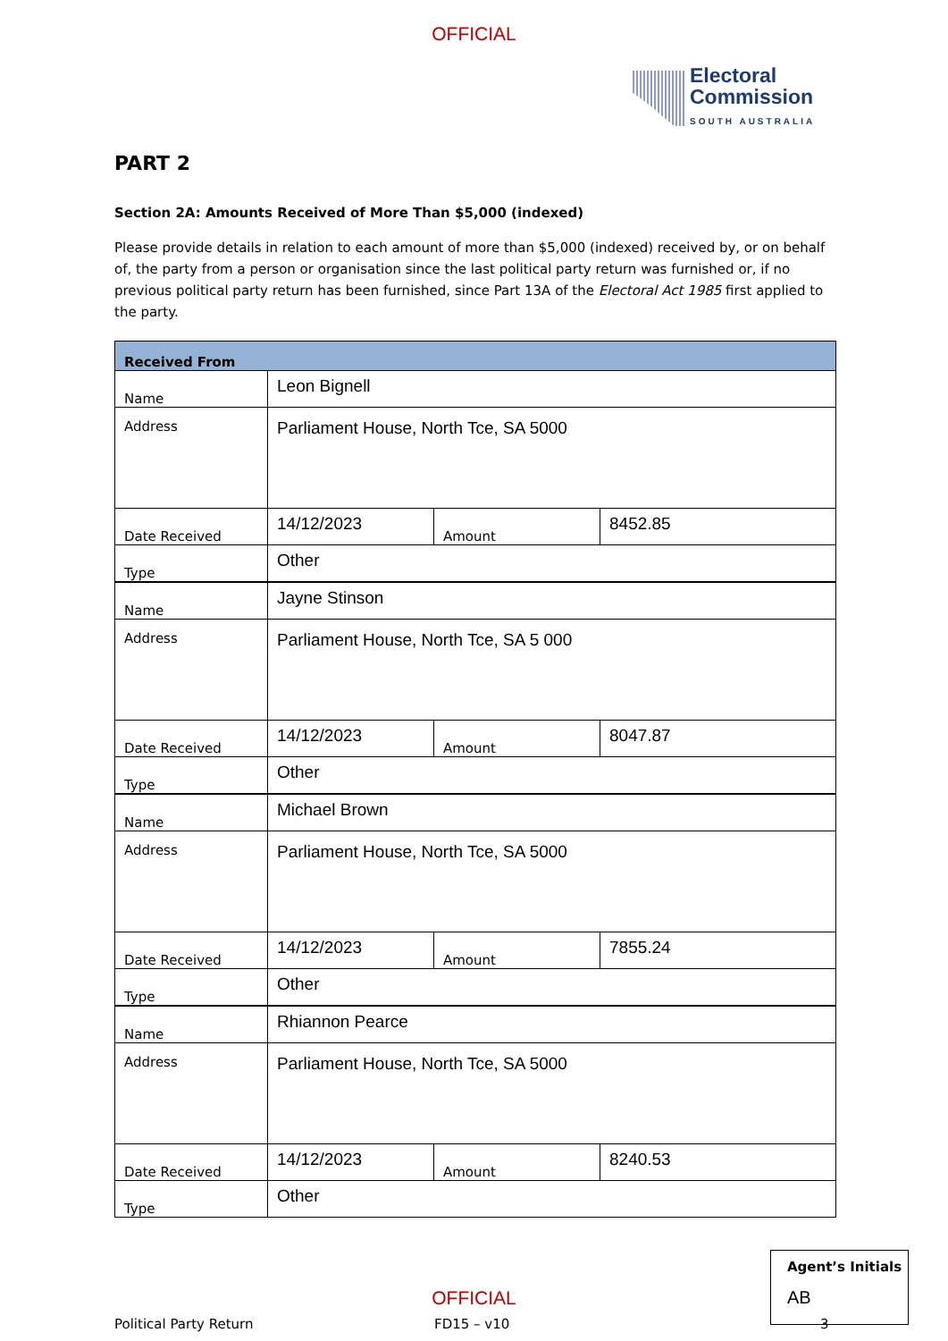OFFICIAL
Electoral
Commission
SOUTH AUSTRALIA
PART 2
Section 2A: Amounts Received of More Than $5,000 (indexed)
Please provide details in relation to each amount of more than $5,000 (indexed) received by, or on behalf of, the party from a person or organisation since the last political party return was furnished or, if no previous political party return has been furnished, since Part 13A of the Electoral Act 1985 first applied to the party.
| Received From | | | |
| --- | --- | --- | --- |
| Name | Leon Bignell | | |
| Address | Parliament House, North Tce, SA 5000 | | |
| Date Received | 14/12/2023 | Amount | 8452.85 |
| Type | Other | | |
| Name | Jayne Stinson | | |
| Address | Parliament House, North Tce, SA 5 000 | | |
| Date Received | 14/12/2023 | Amount | 8047.87 |
| Type | Other | | |
| Name | Michael Brown | | |
| Address | Parliament House, North Tce, SA 5000 | | |
| Date Received | 14/12/2023 | Amount | 7855.24 |
| Type | Other | | |
| Name | Rhiannon Pearce | | |
| Address | Parliament House, North Tce, SA 5000 | | |
| Date Received | 14/12/2023 | Amount | 8240.53 |
| Type | Other | | |
Political Party Return FD15 – v10 3
Agent’s Initials
AB
OFFICIAL